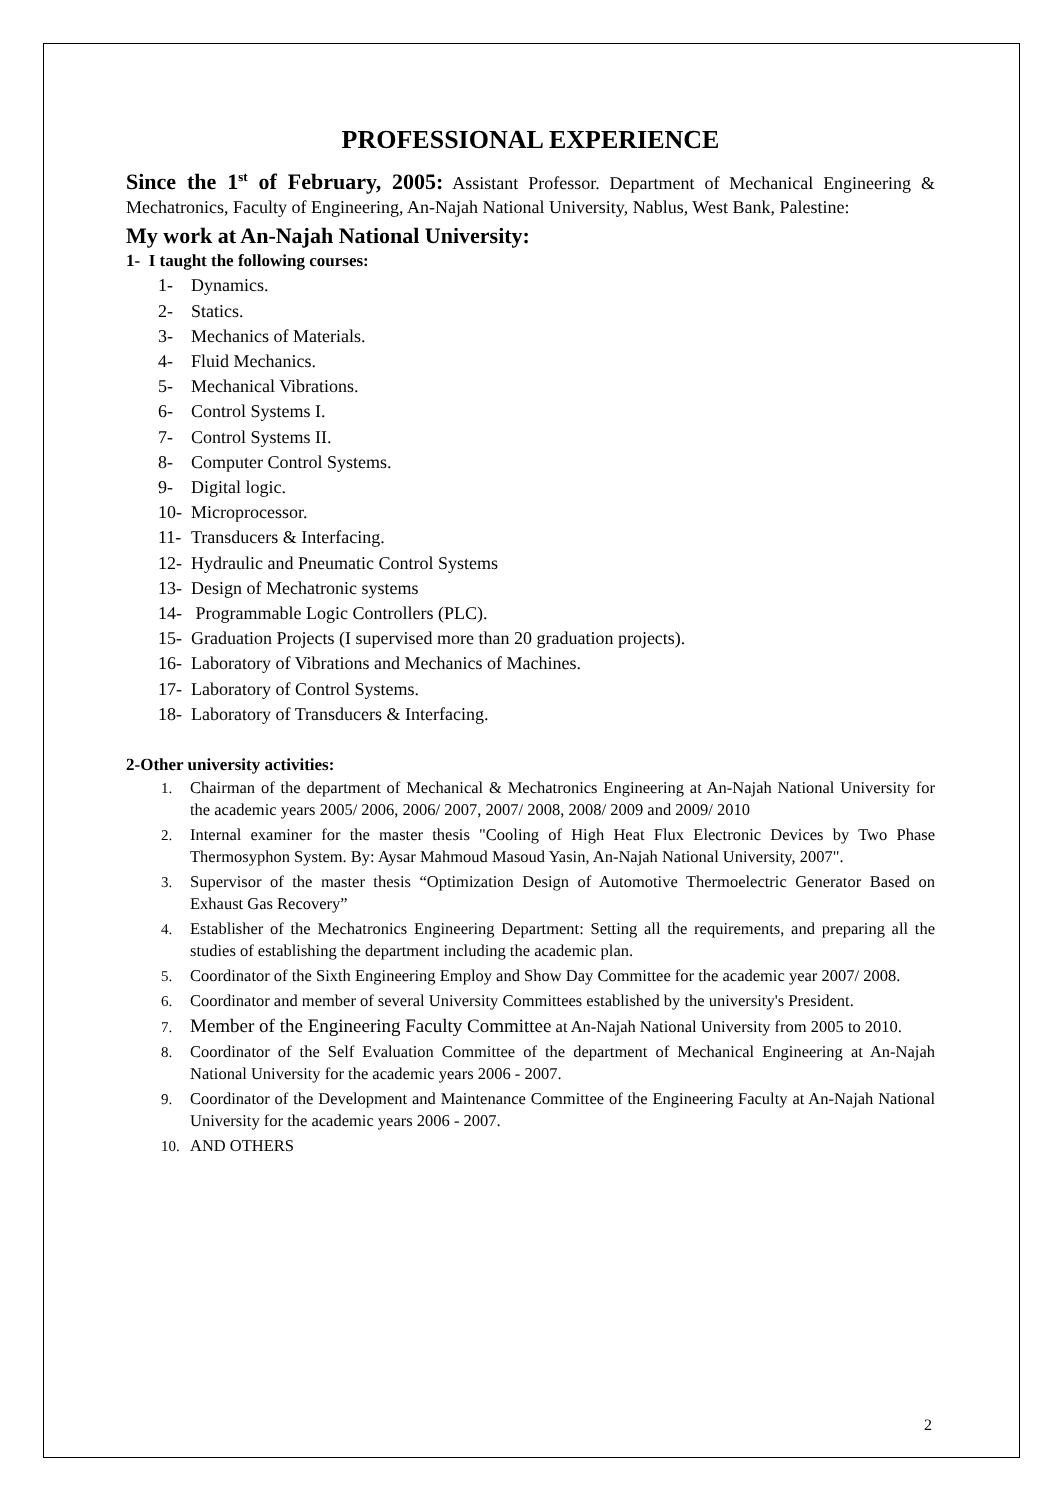PROFESSIONAL EXPERIENCE
Since the 1<sup>st</sup> of February, 2005: Assistant Professor. Department of Mechanical Engineering & Mechatronics, Faculty of Engineering, An-Najah National University, Nablus, West Bank, Palestine:
My work at An-Najah National University:
1- I taught the following courses:
1- Dynamics.
2- Statics.
3- Mechanics of Materials.
4- Fluid Mechanics.
5- Mechanical Vibrations.
6- Control Systems I.
7- Control Systems II.
8- Computer Control Systems.
9- Digital logic.
10- Microprocessor.
11- Transducers & Interfacing.
12- Hydraulic and Pneumatic Control Systems
13- Design of Mechatronic systems
14- Programmable Logic Controllers (PLC).
15- Graduation Projects (I supervised more than 20 graduation projects).
16- Laboratory of Vibrations and Mechanics of Machines.
17- Laboratory of Control Systems.
18- Laboratory of Transducers & Interfacing.
2-Other university activities:
1. Chairman of the department of Mechanical & Mechatronics Engineering at An-Najah National University for the academic years 2005/ 2006, 2006/ 2007, 2007/ 2008, 2008/ 2009 and 2009/ 2010
2. Internal examiner for the master thesis "Cooling of High Heat Flux Electronic Devices by Two Phase Thermosyphon System. By: Aysar Mahmoud Masoud Yasin, An-Najah National University, 2007".
3. Supervisor of the master thesis “Optimization Design of Automotive Thermoelectric Generator Based on Exhaust Gas Recovery”
4. Establisher of the Mechatronics Engineering Department: Setting all the requirements, and preparing all the studies of establishing the department including the academic plan.
5. Coordinator of the Sixth Engineering Employ and Show Day Committee for the academic year 2007/ 2008.
6. Coordinator and member of several University Committees established by the university's President.
7. Member of the Engineering Faculty Committee at An-Najah National University from 2005 to 2010.
8. Coordinator of the Self Evaluation Committee of the department of Mechanical Engineering at An-Najah National University for the academic years 2006 - 2007.
9. Coordinator of the Development and Maintenance Committee of the Engineering Faculty at An-Najah National University for the academic years 2006 - 2007.
10. AND OTHERS
2